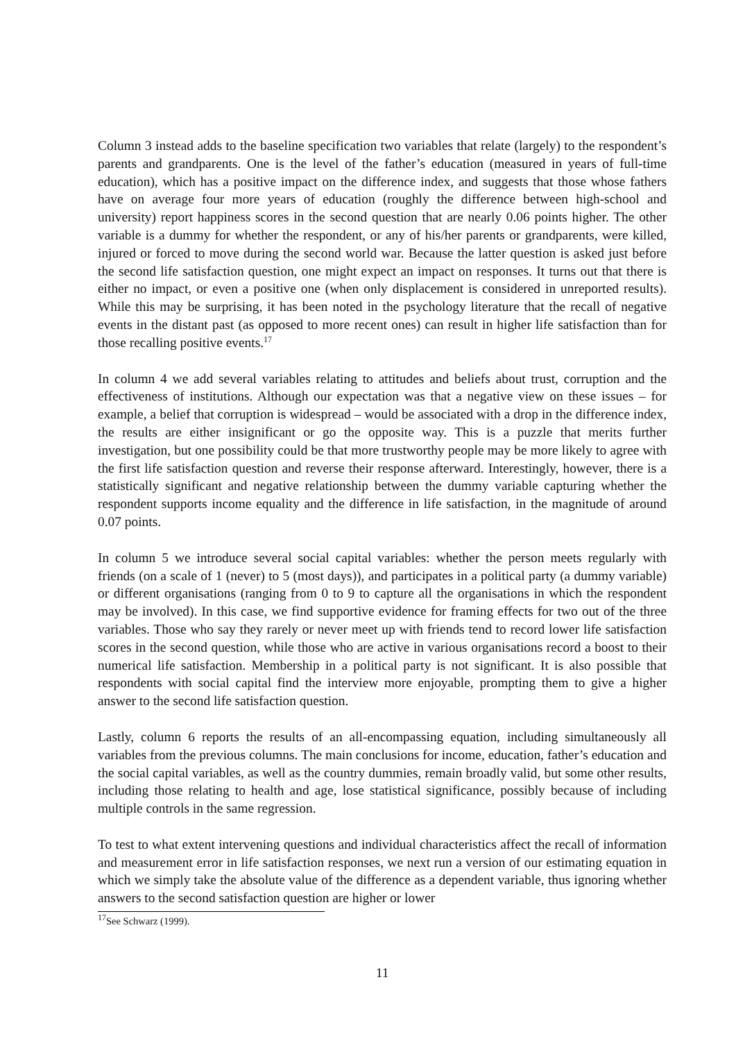Column 3 instead adds to the baseline specification two variables that relate (largely) to the respondent’s parents and grandparents. One is the level of the father’s education (measured in years of full-time education), which has a positive impact on the difference index, and suggests that those whose fathers have on average four more years of education (roughly the difference between high-school and university) report happiness scores in the second question that are nearly 0.06 points higher. The other variable is a dummy for whether the respondent, or any of his/her parents or grandparents, were killed, injured or forced to move during the second world war. Because the latter question is asked just before the second life satisfaction question, one might expect an impact on responses. It turns out that there is either no impact, or even a positive one (when only displacement is considered in unreported results). While this may be surprising, it has been noted in the psychology literature that the recall of negative events in the distant past (as opposed to more recent ones) can result in higher life satisfaction than for those recalling positive events.<sup>17</sup>
In column 4 we add several variables relating to attitudes and beliefs about trust, corruption and the effectiveness of institutions. Although our expectation was that a negative view on these issues – for example, a belief that corruption is widespread – would be associated with a drop in the difference index, the results are either insignificant or go the opposite way. This is a puzzle that merits further investigation, but one possibility could be that more trustworthy people may be more likely to agree with the first life satisfaction question and reverse their response afterward. Interestingly, however, there is a statistically significant and negative relationship between the dummy variable capturing whether the respondent supports income equality and the difference in life satisfaction, in the magnitude of around 0.07 points.
In column 5 we introduce several social capital variables: whether the person meets regularly with friends (on a scale of 1 (never) to 5 (most days)), and participates in a political party (a dummy variable) or different organisations (ranging from 0 to 9 to capture all the organisations in which the respondent may be involved). In this case, we find supportive evidence for framing effects for two out of the three variables. Those who say they rarely or never meet up with friends tend to record lower life satisfaction scores in the second question, while those who are active in various organisations record a boost to their numerical life satisfaction. Membership in a political party is not significant. It is also possible that respondents with social capital find the interview more enjoyable, prompting them to give a higher answer to the second life satisfaction question.
Lastly, column 6 reports the results of an all-encompassing equation, including simultaneously all variables from the previous columns. The main conclusions for income, education, father’s education and the social capital variables, as well as the country dummies, remain broadly valid, but some other results, including those relating to health and age, lose statistical significance, possibly because of including multiple controls in the same regression.
To test to what extent intervening questions and individual characteristics affect the recall of information and measurement error in life satisfaction responses, we next run a version of our estimating equation in which we simply take the absolute value of the difference as a dependent variable, thus ignoring whether answers to the second satisfaction question are higher or lower
<sup>17</sup> See Schwarz (1999).
11